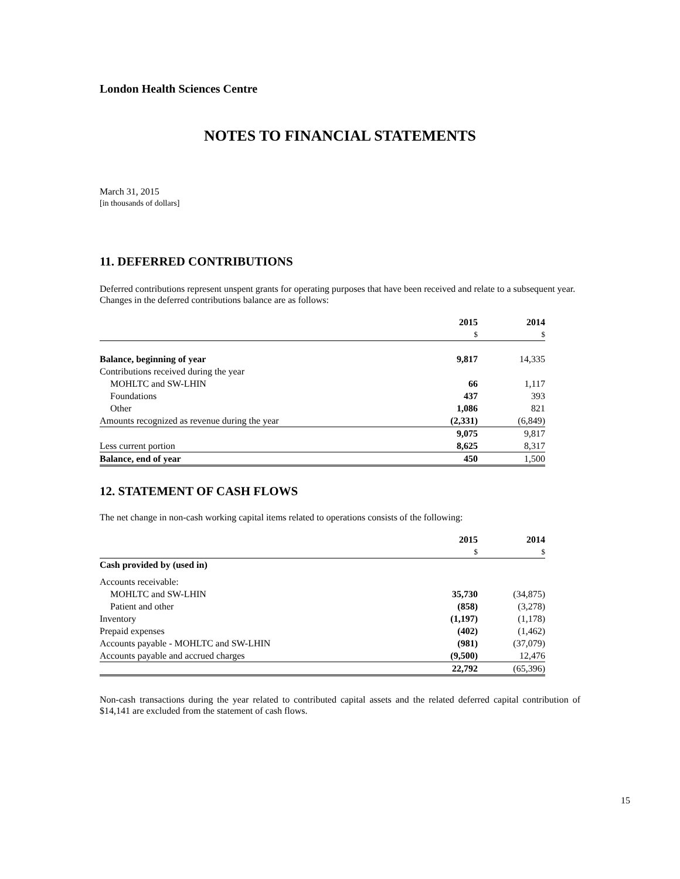London Health Sciences Centre
NOTES TO FINANCIAL STATEMENTS
March 31, 2015
[in thousands of dollars]
11. DEFERRED CONTRIBUTIONS
Deferred contributions represent unspent grants for operating purposes that have been received and relate to a subsequent year. Changes in the deferred contributions balance are as follows:
| | 2015 | 2014 |
| | $ | $ |
| Balance, beginning of year | 9,817 | 14,335 |
| Contributions received during the year | | |
| MOHLTC and SW-LHIN | 66 | 1,117 |
| Foundations | 437 | 393 |
| Other | 1,086 | 821 |
| Amounts recognized as revenue during the year | (2,331) | (6,849) |
| | 9,075 | 9,817 |
| Less current portion | 8,625 | 8,317 |
| Balance, end of year | 450 | 1,500 |
12. STATEMENT OF CASH FLOWS
The net change in non-cash working capital items related to operations consists of the following:
| | 2015 | 2014 |
| | $ | $ |
| Cash provided by (used in) | | |
| Accounts receivable: | | |
| MOHLTC and SW-LHIN | 35,730 | (34,875) |
| Patient and other | (858) | (3,278) |
| Inventory | (1,197) | (1,178) |
| Prepaid expenses | (402) | (1,462) |
| Accounts payable - MOHLTC and SW-LHIN | (981) | (37,079) |
| Accounts payable and accrued charges | (9,500) | 12,476 |
| | 22,792 | (65,396) |
Non-cash transactions during the year related to contributed capital assets and the related deferred capital contribution of $14,141 are excluded from the statement of cash flows.
15